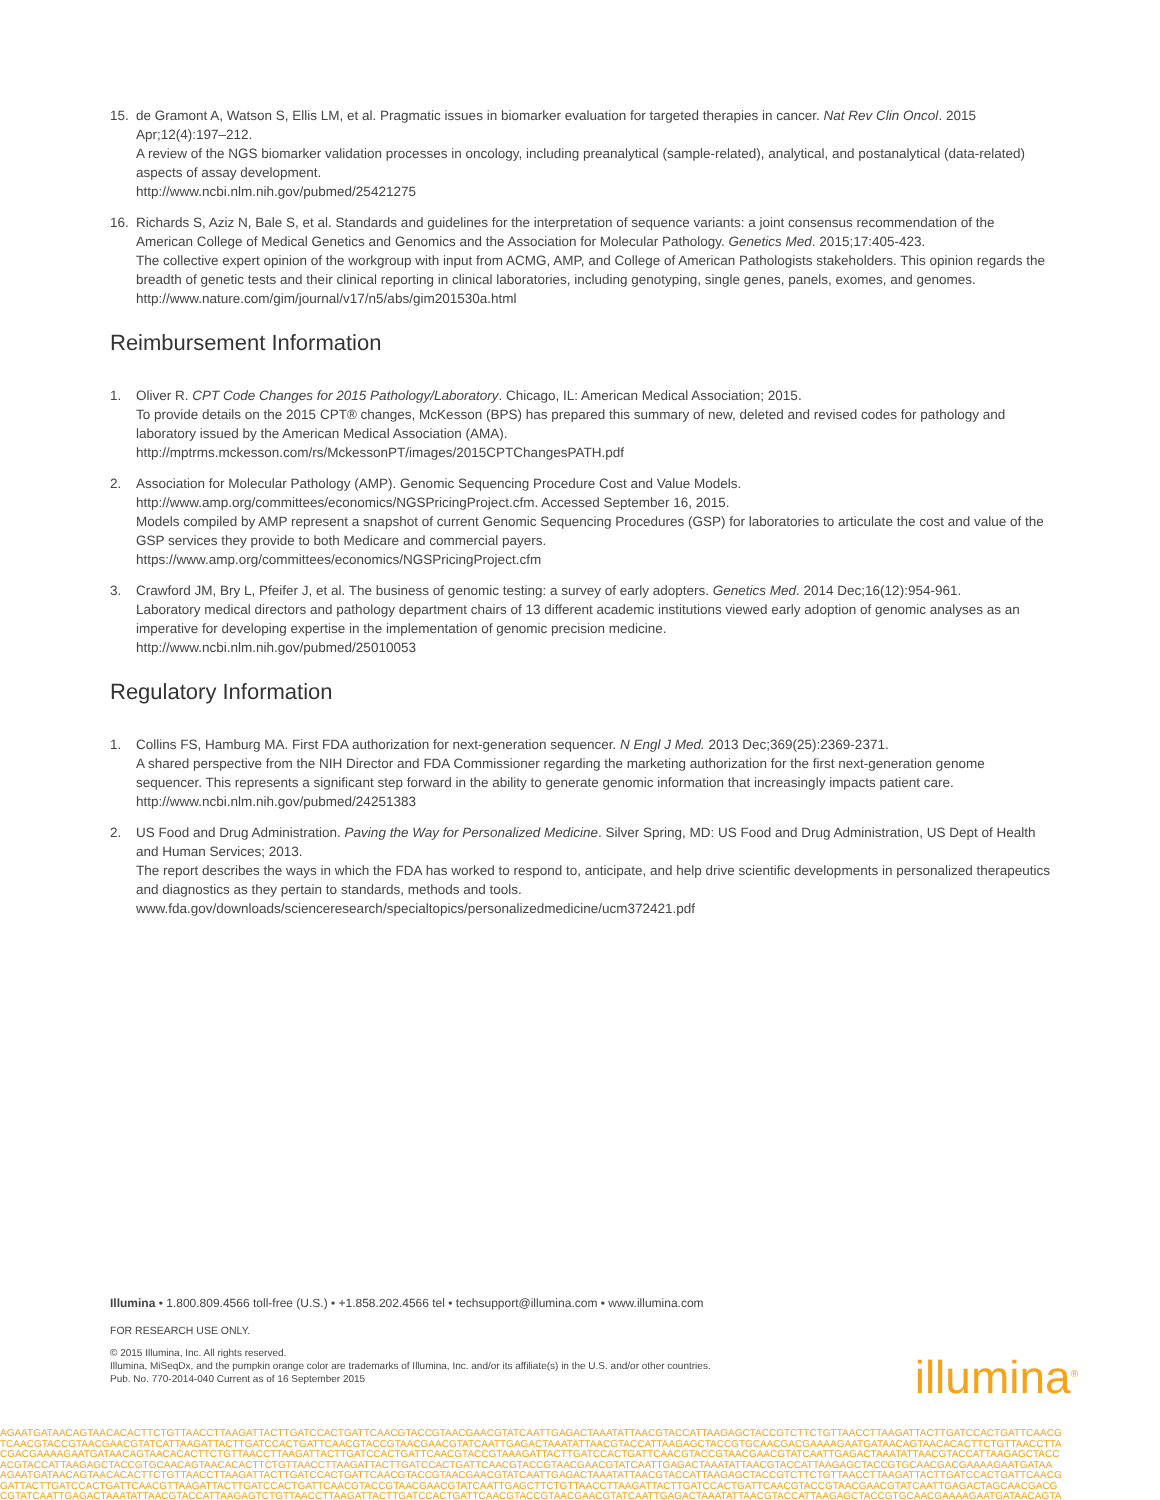15. de Gramont A, Watson S, Ellis LM, et al. Pragmatic issues in biomarker evaluation for targeted therapies in cancer. Nat Rev Clin Oncol. 2015 Apr;12(4):197–212.
A review of the NGS biomarker validation processes in oncology, including preanalytical (sample-related), analytical, and postanalytical (data-related) aspects of assay development.
http://www.ncbi.nlm.nih.gov/pubmed/25421275
16. Richards S, Aziz N, Bale S, et al. Standards and guidelines for the interpretation of sequence variants: a joint consensus recommendation of the American College of Medical Genetics and Genomics and the Association for Molecular Pathology. Genetics Med. 2015;17:405-423.
The collective expert opinion of the workgroup with input from ACMG, AMP, and College of American Pathologists stakeholders. This opinion regards the breadth of genetic tests and their clinical reporting in clinical laboratories, including genotyping, single genes, panels, exomes, and genomes.
http://www.nature.com/gim/journal/v17/n5/abs/gim201530a.html
Reimbursement Information
1. Oliver R. CPT Code Changes for 2015 Pathology/Laboratory. Chicago, IL: American Medical Association; 2015.
To provide details on the 2015 CPT® changes, McKesson (BPS) has prepared this summary of new, deleted and revised codes for pathology and laboratory issued by the American Medical Association (AMA).
http://mptrms.mckesson.com/rs/MckessonPT/images/2015CPTChangesPATH.pdf
2. Association for Molecular Pathology (AMP). Genomic Sequencing Procedure Cost and Value Models. http://www.amp.org/committees/economics/NGSPricingProject.cfm. Accessed September 16, 2015.
Models compiled by AMP represent a snapshot of current Genomic Sequencing Procedures (GSP) for laboratories to articulate the cost and value of the GSP services they provide to both Medicare and commercial payers.
https://www.amp.org/committees/economics/NGSPricingProject.cfm
3. Crawford JM, Bry L, Pfeifer J, et al. The business of genomic testing: a survey of early adopters. Genetics Med. 2014 Dec;16(12):954-961.
Laboratory medical directors and pathology department chairs of 13 different academic institutions viewed early adoption of genomic analyses as an imperative for developing expertise in the implementation of genomic precision medicine.
http://www.ncbi.nlm.nih.gov/pubmed/25010053
Regulatory Information
1. Collins FS, Hamburg MA. First FDA authorization for next-generation sequencer. N Engl J Med. 2013 Dec;369(25):2369-2371.
A shared perspective from the NIH Director and FDA Commissioner regarding the marketing authorization for the first next-generation genome sequencer. This represents a significant step forward in the ability to generate genomic information that increasingly impacts patient care.
http://www.ncbi.nlm.nih.gov/pubmed/24251383
2. US Food and Drug Administration. Paving the Way for Personalized Medicine. Silver Spring, MD: US Food and Drug Administration, US Dept of Health and Human Services; 2013.
The report describes the ways in which the FDA has worked to respond to, anticipate, and help drive scientific developments in personalized therapeutics and diagnostics as they pertain to standards, methods and tools.
www.fda.gov/downloads/scienceresearch/specialtopics/personalizedmedicine/ucm372421.pdf
Illumina • 1.800.809.4566 toll-free (U.S.) • +1.858.202.4566 tel • techsupport@illumina.com • www.illumina.com
FOR RESEARCH USE ONLY.
© 2015 Illumina, Inc. All rights reserved.
Illumina, MiSeqDx, and the pumpkin orange color are trademarks of Illumina, Inc. and/or its affiliate(s) in the U.S. and/or other countries.
Pub. No. 770-2014-040 Current as of 16 September 2015
illumina<sup>®</sup>
AGAATGATAACAGTAACACACTTCTGTTAACCTTAAGATTACTTGATCCACTGATTCAACGTACCGTAACGAACGTATCAATTGAGACTAAATATTAACGTACCATTAAGAGCTACCGTCTTCTGTTAACCTTAAGATTACTTGATCCACTGATTCAACG
TCAACGTACCGTAACGAACGTATCATTAAGATTACTTGATCCACTGATTCAACGTACCGTAACGAACGTATCAATTGAGACTAAATATTAACGTACCATTAAGAGCTACCGTGCAACGACGAAAAGAATGATAACAGTAACACACTTCTGTTAACCTTA
CGACGAAAAGAATGATAACAGTAACACACTTCTGTTAACCTTAAGATTACTTGATCCACTGATTCAACGTACCGTAAAGATTACTTGATCCACTGATTCAACGTACCGTAACGAACGTATCAATTGAGACTAAATATTAACGTACCATTAAGAGCTACC
ACGTACCATTAAGAGCTACCGTGCAACAGTAACACACTTCTGTTAACCTTAAGATTACTTGATCCACTGATTCAACGTACCGTAACGAACGTATCAATTGAGACTAAATATTAACGTACCATTAAGAGCTACCGTGCAACGACGAAAAGAATGATAA
AGAATGATAACAGTAACACACTTCTGTTAACCTTAAGATTACTTGATCCACTGATTCAACGTACCGTAACGAACGTATCAATTGAGACTAAATATTAACGTACCATTAAGAGCTACCGTCTTCTGTTAACCTTAAGATTACTTGATCCACTGATTCAACG
GATTACTTGATCCACTGATTCAACGTTAAGATTACTTGATCCACTGATTCAACGTACCGTAACGAACGTATCAATTGAGCTTCTGTTAACCTTAAGATTACTTGATCCACTGATTCAACGTACCGTAACGAACGTATCAATTGAGACTAGCAACGACG
CGTATCAATTGAGACTAAATATTAACGTACCATTAAGAGTCTGTTAACCTTAAGATTACTTGATCCACTGATTCAACGTACCGTAACGAACGTATCAATTGAGACTAAATATTAACGTACCATTAAGAGCTACCGTGCAACGAAAAGAATGATAACAGTA